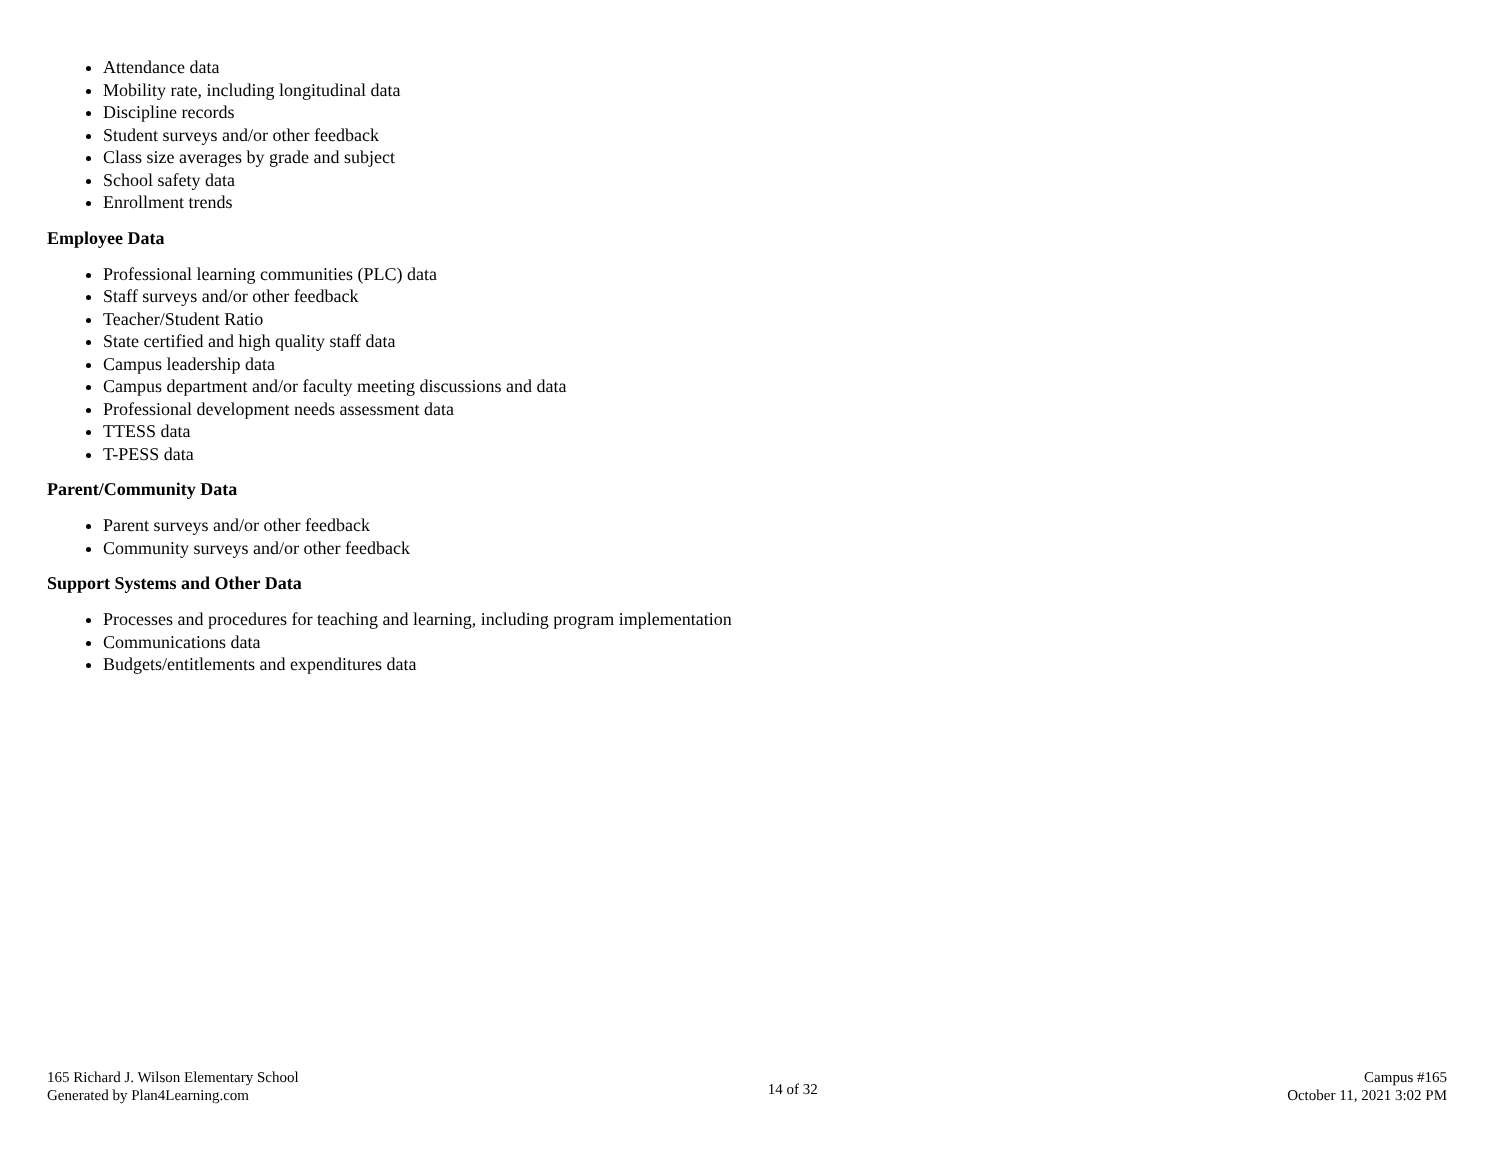Attendance data
Mobility rate, including longitudinal data
Discipline records
Student surveys and/or other feedback
Class size averages by grade and subject
School safety data
Enrollment trends
Employee Data
Professional learning communities (PLC) data
Staff surveys and/or other feedback
Teacher/Student Ratio
State certified and high quality staff data
Campus leadership data
Campus department and/or faculty meeting discussions and data
Professional development needs assessment data
TTESS data
T-PESS data
Parent/Community Data
Parent surveys and/or other feedback
Community surveys and/or other feedback
Support Systems and Other Data
Processes and procedures for teaching and learning, including program implementation
Communications data
Budgets/entitlements and expenditures data
165 Richard J. Wilson Elementary School
Generated by Plan4Learning.com
14 of 32
Campus #165
October 11, 2021 3:02 PM